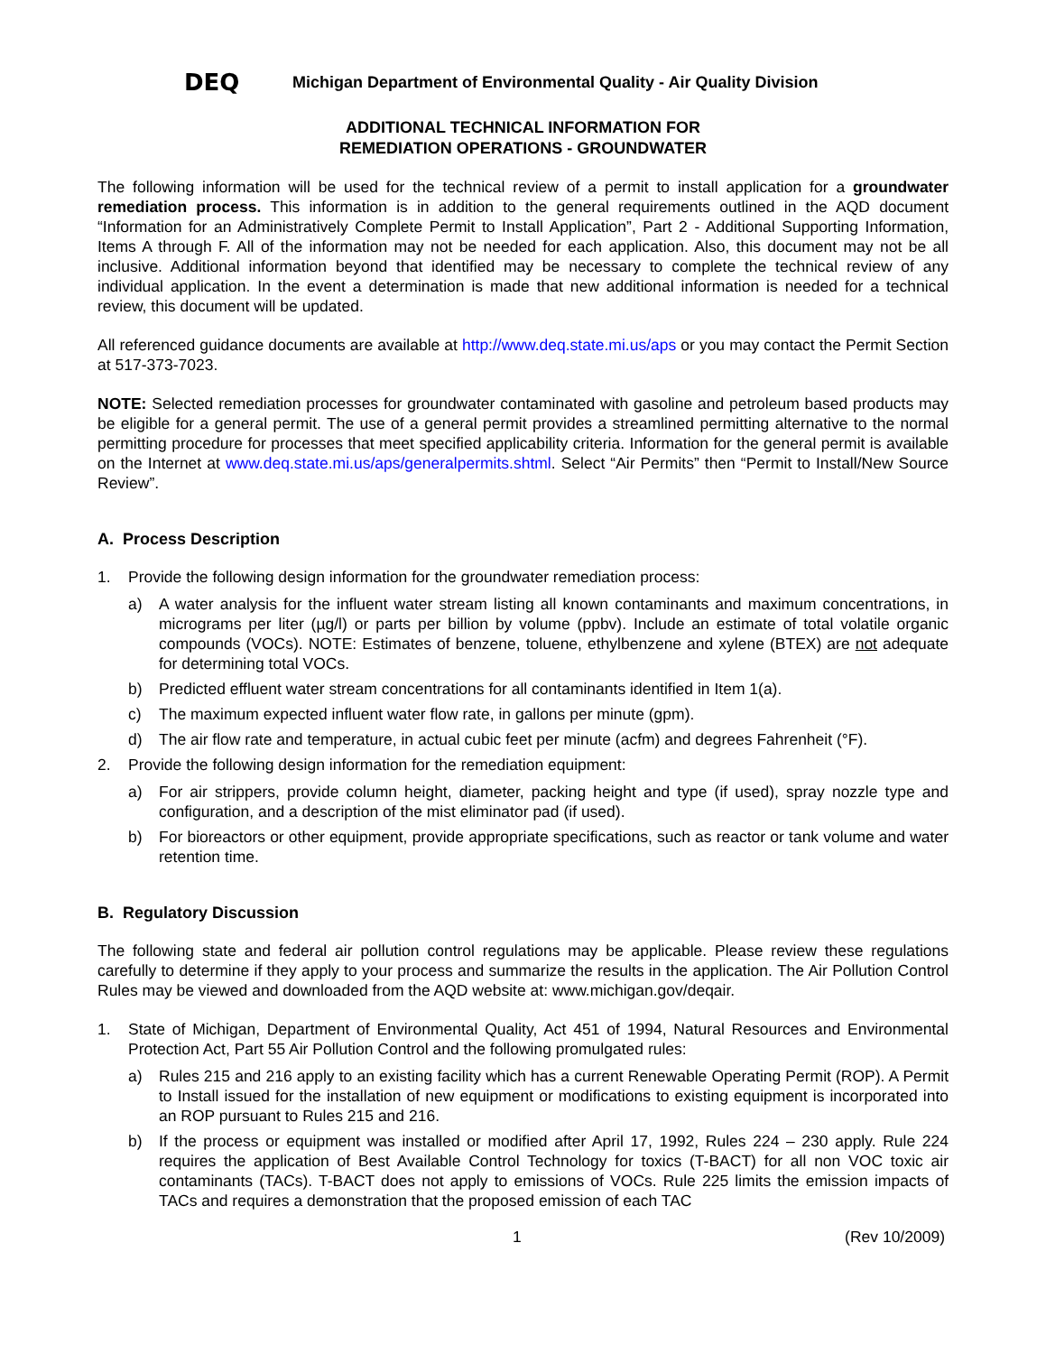DEQ Michigan Department of Environmental Quality - Air Quality Division
ADDITIONAL TECHNICAL INFORMATION FOR
REMEDIATION OPERATIONS - GROUNDWATER
The following information will be used for the technical review of a permit to install application for a groundwater remediation process. This information is in addition to the general requirements outlined in the AQD document “Information for an Administratively Complete Permit to Install Application”, Part 2 - Additional Supporting Information, Items A through F. All of the information may not be needed for each application. Also, this document may not be all inclusive. Additional information beyond that identified may be necessary to complete the technical review of any individual application. In the event a determination is made that new additional information is needed for a technical review, this document will be updated.
All referenced guidance documents are available at http://www.deq.state.mi.us/aps or you may contact the Permit Section at 517-373-7023.
NOTE: Selected remediation processes for groundwater contaminated with gasoline and petroleum based products may be eligible for a general permit. The use of a general permit provides a streamlined permitting alternative to the normal permitting procedure for processes that meet specified applicability criteria. Information for the general permit is available on the Internet at www.deq.state.mi.us/aps/generalpermits.shtml. Select “Air Permits” then “Permit to Install/New Source Review”.
A. Process Description
1. Provide the following design information for the groundwater remediation process:
a) A water analysis for the influent water stream listing all known contaminants and maximum concentrations, in micrograms per liter (µg/l) or parts per billion by volume (ppbv). Include an estimate of total volatile organic compounds (VOCs). NOTE: Estimates of benzene, toluene, ethylbenzene and xylene (BTEX) are not adequate for determining total VOCs.
b) Predicted effluent water stream concentrations for all contaminants identified in Item 1(a).
c) The maximum expected influent water flow rate, in gallons per minute (gpm).
d) The air flow rate and temperature, in actual cubic feet per minute (acfm) and degrees Fahrenheit (°F).
2. Provide the following design information for the remediation equipment:
a) For air strippers, provide column height, diameter, packing height and type (if used), spray nozzle type and configuration, and a description of the mist eliminator pad (if used).
b) For bioreactors or other equipment, provide appropriate specifications, such as reactor or tank volume and water retention time.
B. Regulatory Discussion
The following state and federal air pollution control regulations may be applicable. Please review these regulations carefully to determine if they apply to your process and summarize the results in the application. The Air Pollution Control Rules may be viewed and downloaded from the AQD website at: www.michigan.gov/deqair.
1. State of Michigan, Department of Environmental Quality, Act 451 of 1994, Natural Resources and Environmental Protection Act, Part 55 Air Pollution Control and the following promulgated rules:
a) Rules 215 and 216 apply to an existing facility which has a current Renewable Operating Permit (ROP). A Permit to Install issued for the installation of new equipment or modifications to existing equipment is incorporated into an ROP pursuant to Rules 215 and 216.
b) If the process or equipment was installed or modified after April 17, 1992, Rules 224 – 230 apply. Rule 224 requires the application of Best Available Control Technology for toxics (T-BACT) for all non VOC toxic air contaminants (TACs). T-BACT does not apply to emissions of VOCs. Rule 225 limits the emission impacts of TACs and requires a demonstration that the proposed emission of each TAC
1 (Rev 10/2009)